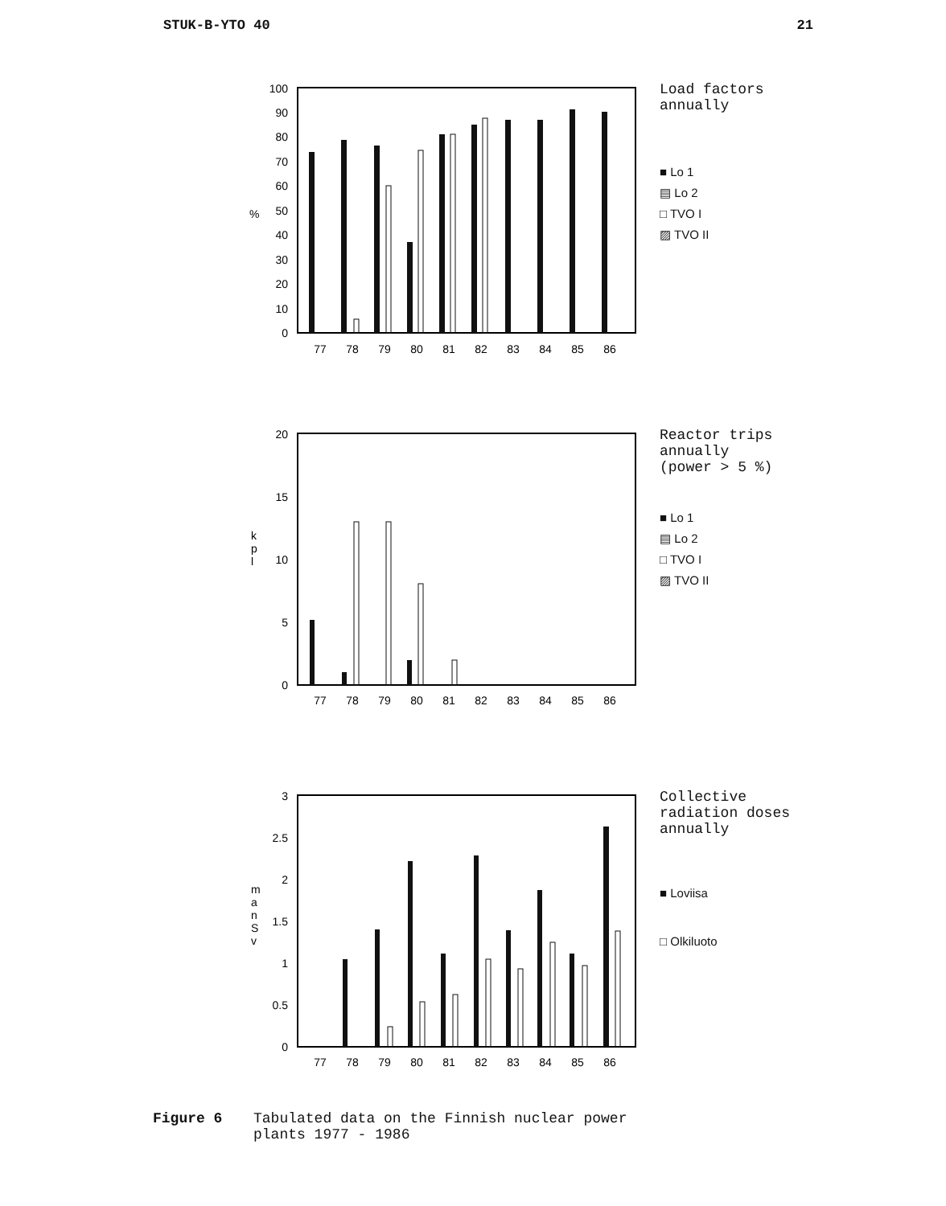STUK-B-YTO 40 21
%
100
90
80
70
60
50
40
30
20
10
0
77
78
79
80
81
82
83
84
85
86
Load factors
annually
■ Lo 1
▤ Lo 2
□ TVO I
▨ TVO II
k
p
l
20
15
10
5
0
77
78
79
80
81
82
83
84
85
86
Reactor trips
annually
(power > 5 %)
■ Lo 1
▤ Lo 2
□ TVO I
▨ TVO II
m
a
n
S
v
3
2.5
2
1.5
1
0.5
0
77
78
79
80
81
82
83
84
85
86
Collective
radiation doses
annually
■ Loviisa
□ Olkiluoto
Figure 6 Tabulated data on the Finnish nuclear power
plants 1977 - 1986